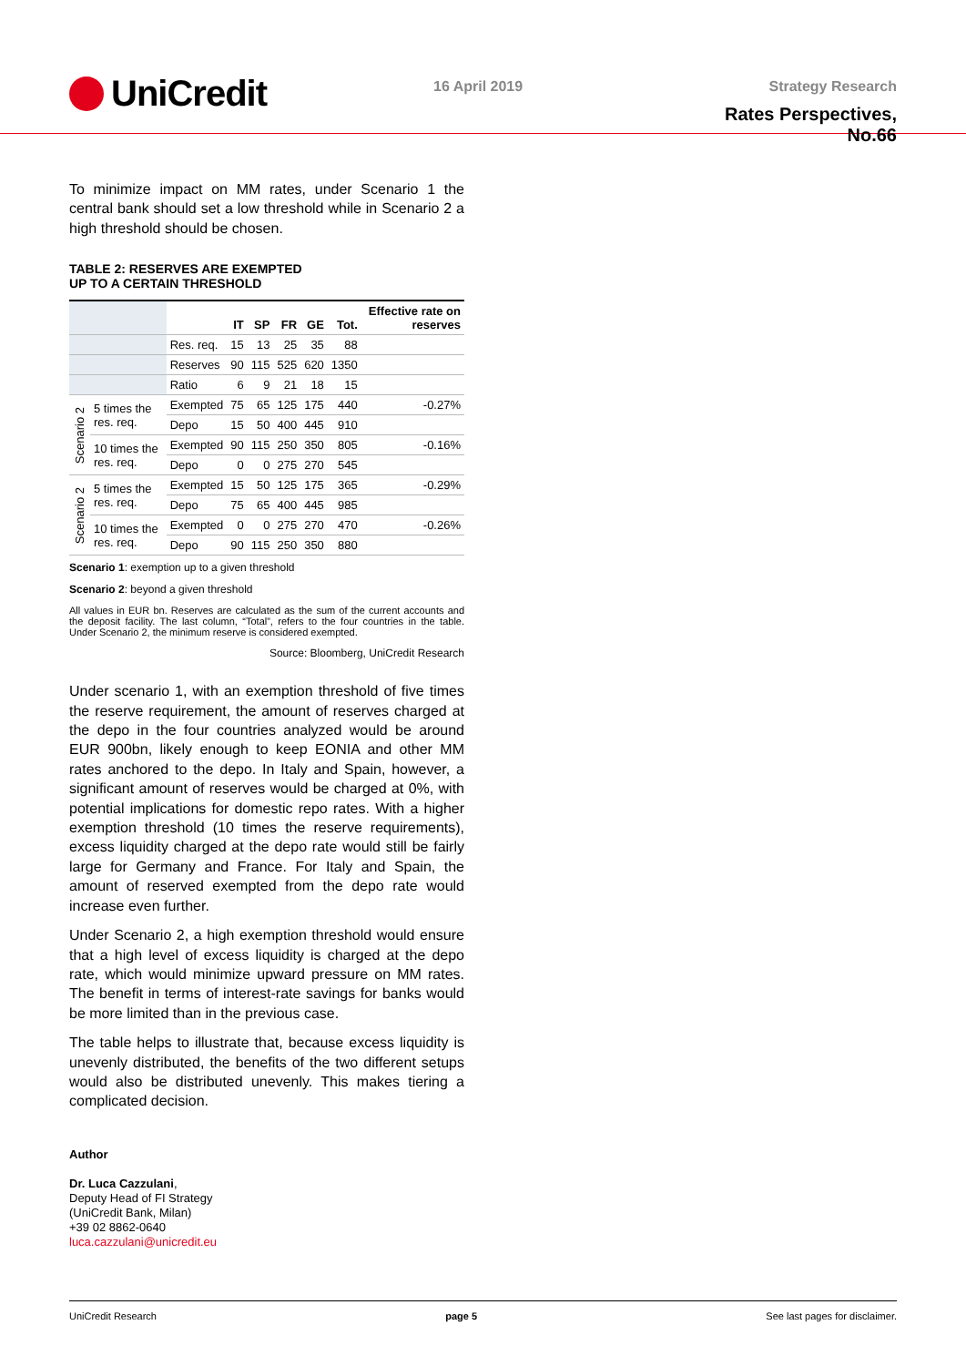UniCredit
16 April 2019 Strategy Research
Rates Perspectives, No.66
To minimize impact on MM rates, under Scenario 1 the central bank should set a low threshold while in Scenario 2 a high threshold should be chosen.
TABLE 2: RESERVES ARE EXEMPTED
UP TO A CERTAIN THRESHOLD
| | | | IT | SP | FR | GE | Tot. | Effective rate on reserves |
| --- | --- | --- | --- | --- | --- | --- | --- | --- |
| | | Res. req. | 15 | 13 | 25 | 35 | 88 | |
| | | Reserves | 90 | 115 | 525 | 620 | 1350 | |
| | | Ratio | 6 | 9 | 21 | 18 | 15 | |
| Scenario 2 | 5 times the res. req. | Exempted | 75 | 65 | 125 | 175 | 440 | -0.27% |
| | | Depo | 15 | 50 | 400 | 445 | 910 | |
| | 10 times the res. req. | Exempted | 90 | 115 | 250 | 350 | 805 | -0.16% |
| | | Depo | 0 | 0 | 275 | 270 | 545 | |
| Scenario 2 | 5 times the res. req. | Exempted | 15 | 50 | 125 | 175 | 365 | -0.29% |
| | | Depo | 75 | 65 | 400 | 445 | 985 | |
| | 10 times the res. req. | Exempted | 0 | 0 | 275 | 270 | 470 | -0.26% |
| | | Depo | 90 | 115 | 250 | 350 | 880 | |
Scenario 1: exemption up to a given threshold
Scenario 2: beyond a given threshold
All values in EUR bn. Reserves are calculated as the sum of the current accounts and the deposit facility. The last column, “Total”, refers to the four countries in the table. Under Scenario 2, the minimum reserve is considered exempted.
Source: Bloomberg, UniCredit Research
Under scenario 1, with an exemption threshold of five times the reserve requirement, the amount of reserves charged at the depo in the four countries analyzed would be around EUR 900bn, likely enough to keep EONIA and other MM rates anchored to the depo. In Italy and Spain, however, a significant amount of reserves would be charged at 0%, with potential implications for domestic repo rates. With a higher exemption threshold (10 times the reserve requirements), excess liquidity charged at the depo rate would still be fairly large for Germany and France. For Italy and Spain, the amount of reserved exempted from the depo rate would increase even further.
Under Scenario 2, a high exemption threshold would ensure that a high level of excess liquidity is charged at the depo rate, which would minimize upward pressure on MM rates. The benefit in terms of interest-rate savings for banks would be more limited than in the previous case.
The table helps to illustrate that, because excess liquidity is unevenly distributed, the benefits of the two different setups would also be distributed unevenly. This makes tiering a complicated decision.
Author
Dr. Luca Cazzulani,
Deputy Head of FI Strategy
(UniCredit Bank, Milan)
+39 02 8862-0640
luca.cazzulani@unicredit.eu
UniCredit Research page 5 See last pages for disclaimer.